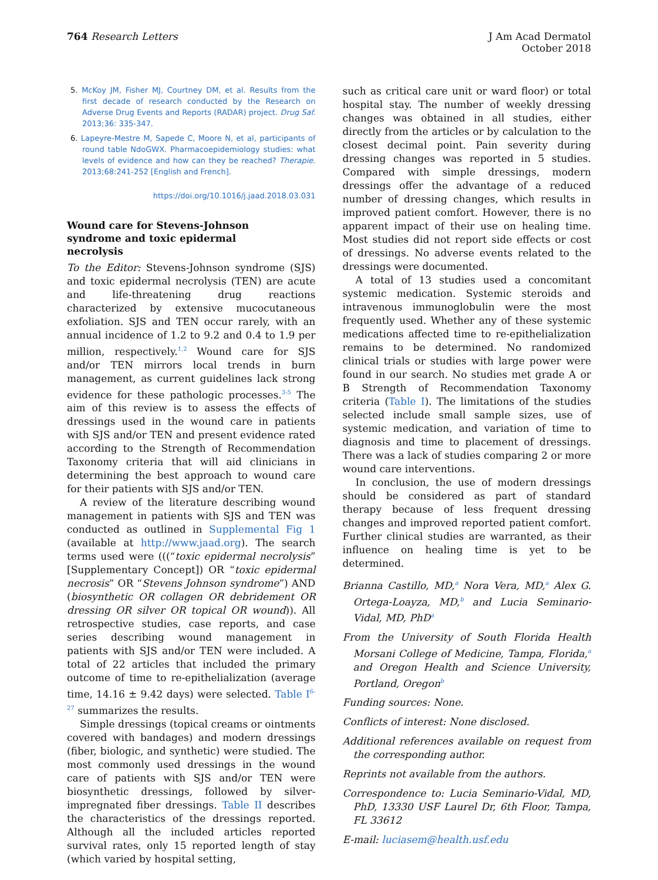764 Research Letters
J Am Acad Dermatol
October 2018
5. McKoy JM, Fisher MJ, Courtney DM, et al. Results from the first decade of research conducted by the Research on Adverse Drug Events and Reports (RADAR) project. Drug Saf. 2013;36: 335-347.
6. Lapeyre-Mestre M, Sapede C, Moore N, et al, participants of round table NdoGWX. Pharmacoepidemiology studies: what levels of evidence and how can they be reached? Therapie. 2013;68:241-252 [English and French].
https://doi.org/10.1016/j.jaad.2018.03.031
Wound care for Stevens-Johnson syndrome and toxic epidermal necrolysis
To the Editor: Stevens-Johnson syndrome (SJS) and toxic epidermal necrolysis (TEN) are acute and life-threatening drug reactions characterized by extensive mucocutaneous exfoliation. SJS and TEN occur rarely, with an annual incidence of 1.2 to 9.2 and 0.4 to 1.9 per million, respectively.<sup>1,2</sup> Wound care for SJS and/or TEN mirrors local trends in burn management, as current guidelines lack strong evidence for these pathologic processes.<sup>3-5</sup> The aim of this review is to assess the effects of dressings used in the wound care in patients with SJS and/or TEN and present evidence rated according to the Strength of Recommendation Taxonomy criteria that will aid clinicians in determining the best approach to wound care for their patients with SJS and/or TEN.
A review of the literature describing wound management in patients with SJS and TEN was conducted as outlined in Supplemental Fig 1 (available at http://www.jaad.org). The search terms used were (((“toxic epidermal necrolysis” [Supplementary Concept]) OR “toxic epidermal necrosis” OR “Stevens Johnson syndrome”) AND (biosynthetic OR collagen OR debridement OR dressing OR silver OR topical OR wound)). All retrospective studies, case reports, and case series describing wound management in patients with SJS and/or TEN were included. A total of 22 articles that included the primary outcome of time to re-epithelialization (average time, 14.16 ± 9.42 days) were selected. Table I<sup>6-27</sup> summarizes the results.
Simple dressings (topical creams or ointments covered with bandages) and modern dressings (fiber, biologic, and synthetic) were studied. The most commonly used dressings in the wound care of patients with SJS and/or TEN were biosynthetic dressings, followed by silver-impregnated fiber dressings. Table II describes the characteristics of the dressings reported. Although all the included articles reported survival rates, only 15 reported length of stay (which varied by hospital setting,
such as critical care unit or ward floor) or total hospital stay. The number of weekly dressing changes was obtained in all studies, either directly from the articles or by calculation to the closest decimal point. Pain severity during dressing changes was reported in 5 studies. Compared with simple dressings, modern dressings offer the advantage of a reduced number of dressing changes, which results in improved patient comfort. However, there is no apparent impact of their use on healing time. Most studies did not report side effects or cost of dressings. No adverse events related to the dressings were documented.
A total of 13 studies used a concomitant systemic medication. Systemic steroids and intravenous immunoglobulin were the most frequently used. Whether any of these systemic medications affected time to re-epithelialization remains to be determined. No randomized clinical trials or studies with large power were found in our search. No studies met grade A or B Strength of Recommendation Taxonomy criteria (Table I). The limitations of the studies selected include small sample sizes, use of systemic medication, and variation of time to diagnosis and time to placement of dressings. There was a lack of studies comparing 2 or more wound care interventions.
In conclusion, the use of modern dressings should be considered as part of standard therapy because of less frequent dressing changes and improved reported patient comfort. Further clinical studies are warranted, as their influence on healing time is yet to be determined.
Brianna Castillo, MD,<sup>a</sup> Nora Vera, MD,<sup>a</sup> Alex G. Ortega-Loayza, MD,<sup>b</sup> and Lucia Seminario-Vidal, MD, PhD<sup>a</sup>
From the University of South Florida Health Morsani College of Medicine, Tampa, Florida,<sup>a</sup> and Oregon Health and Science University, Portland, Oregon<sup>b</sup>
Funding sources: None.
Conflicts of interest: None disclosed.
Additional references available on request from the corresponding author.
Reprints not available from the authors.
Correspondence to: Lucia Seminario-Vidal, MD, PhD, 13330 USF Laurel Dr, 6th Floor, Tampa, FL 33612
E-mail: luciasem@health.usf.edu